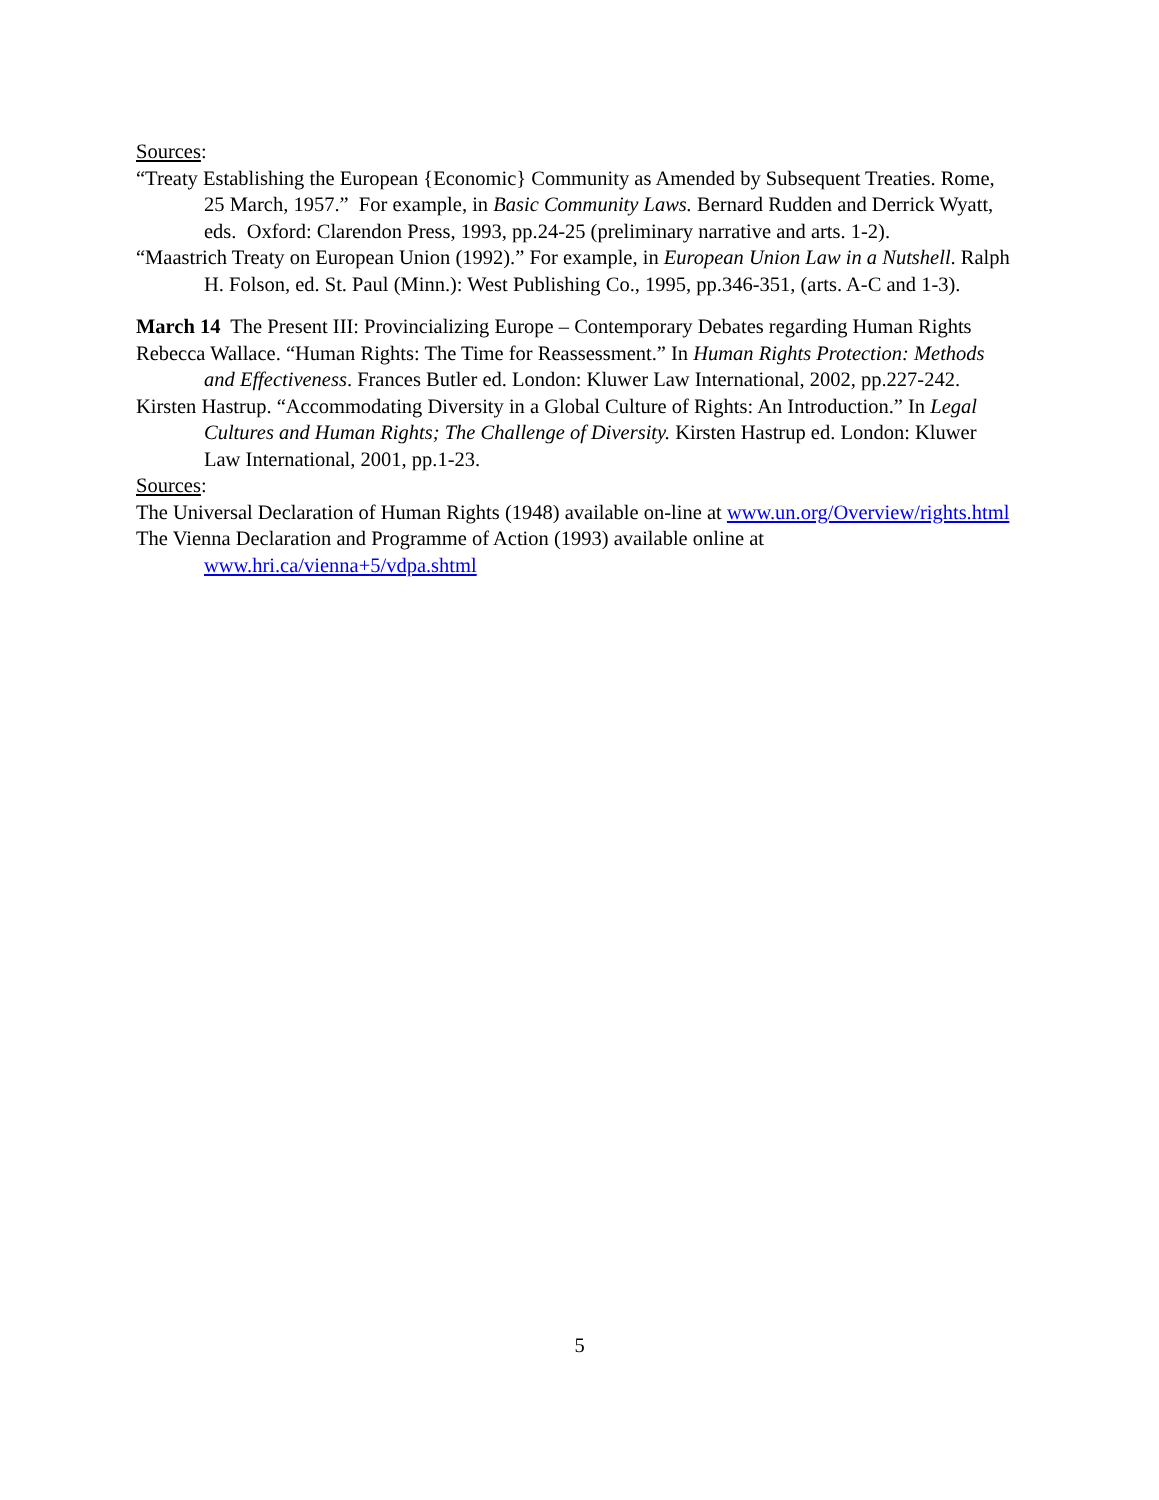Sources:
“Treaty Establishing the European {Economic} Community as Amended by Subsequent Treaties. Rome, 25 March, 1957.” For example, in Basic Community Laws. Bernard Rudden and Derrick Wyatt, eds. Oxford: Clarendon Press, 1993, pp.24-25 (preliminary narrative and arts. 1-2).
“Maastrich Treaty on European Union (1992).” For example, in European Union Law in a Nutshell. Ralph H. Folson, ed. St. Paul (Minn.): West Publishing Co., 1995, pp.346-351, (arts. A-C and 1-3).
March 14 The Present III: Provincializing Europe – Contemporary Debates regarding Human Rights
Rebecca Wallace. “Human Rights: The Time for Reassessment.” In Human Rights Protection: Methods and Effectiveness. Frances Butler ed. London: Kluwer Law International, 2002, pp.227-242.
Kirsten Hastrup. “Accommodating Diversity in a Global Culture of Rights: An Introduction.” In Legal Cultures and Human Rights; The Challenge of Diversity. Kirsten Hastrup ed. London: Kluwer Law International, 2001, pp.1-23.
Sources:
The Universal Declaration of Human Rights (1948) available on-line at www.un.org/Overview/rights.html
The Vienna Declaration and Programme of Action (1993) available online at www.hri.ca/vienna+5/vdpa.shtml
5